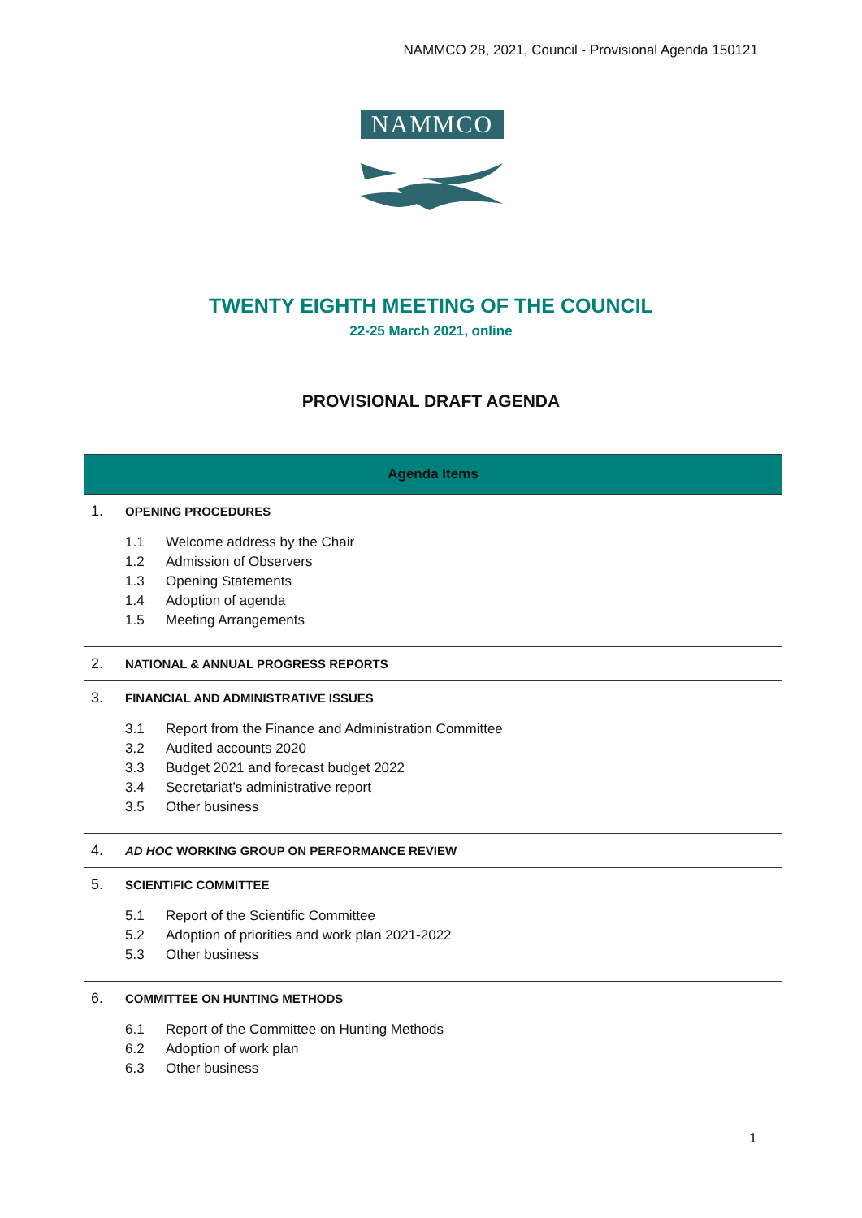NAMMCO 28, 2021, Council - Provisional Agenda 150121
NAMMCO
TWENTY EIGHTH MEETING OF THE COUNCIL
22-25 March 2021, online
PROVISIONAL DRAFT AGENDA
| Agenda Items |
| --- |
| 1. OPENING PROCEDURES 1.1 Welcome address by the Chair 1.2 Admission of Observers 1.3 Opening Statements 1.4 Adoption of agenda 1.5 Meeting Arrangements |
| 2. NATIONAL & ANNUAL PROGRESS REPORTS |
| 3. FINANCIAL AND ADMINISTRATIVE ISSUES 3.1 Report from the Finance and Administration Committee 3.2 Audited accounts 2020 3.3 Budget 2021 and forecast budget 2022 3.4 Secretariat’s administrative report 3.5 Other business |
| 4. AD HOC WORKING GROUP ON PERFORMANCE REVIEW |
| 5. SCIENTIFIC COMMITTEE 5.1 Report of the Scientific Committee 5.2 Adoption of priorities and work plan 2021-2022 5.3 Other business |
| 6. COMMITTEE ON HUNTING METHODS 6.1 Report of the Committee on Hunting Methods 6.2 Adoption of work plan 6.3 Other business |
1